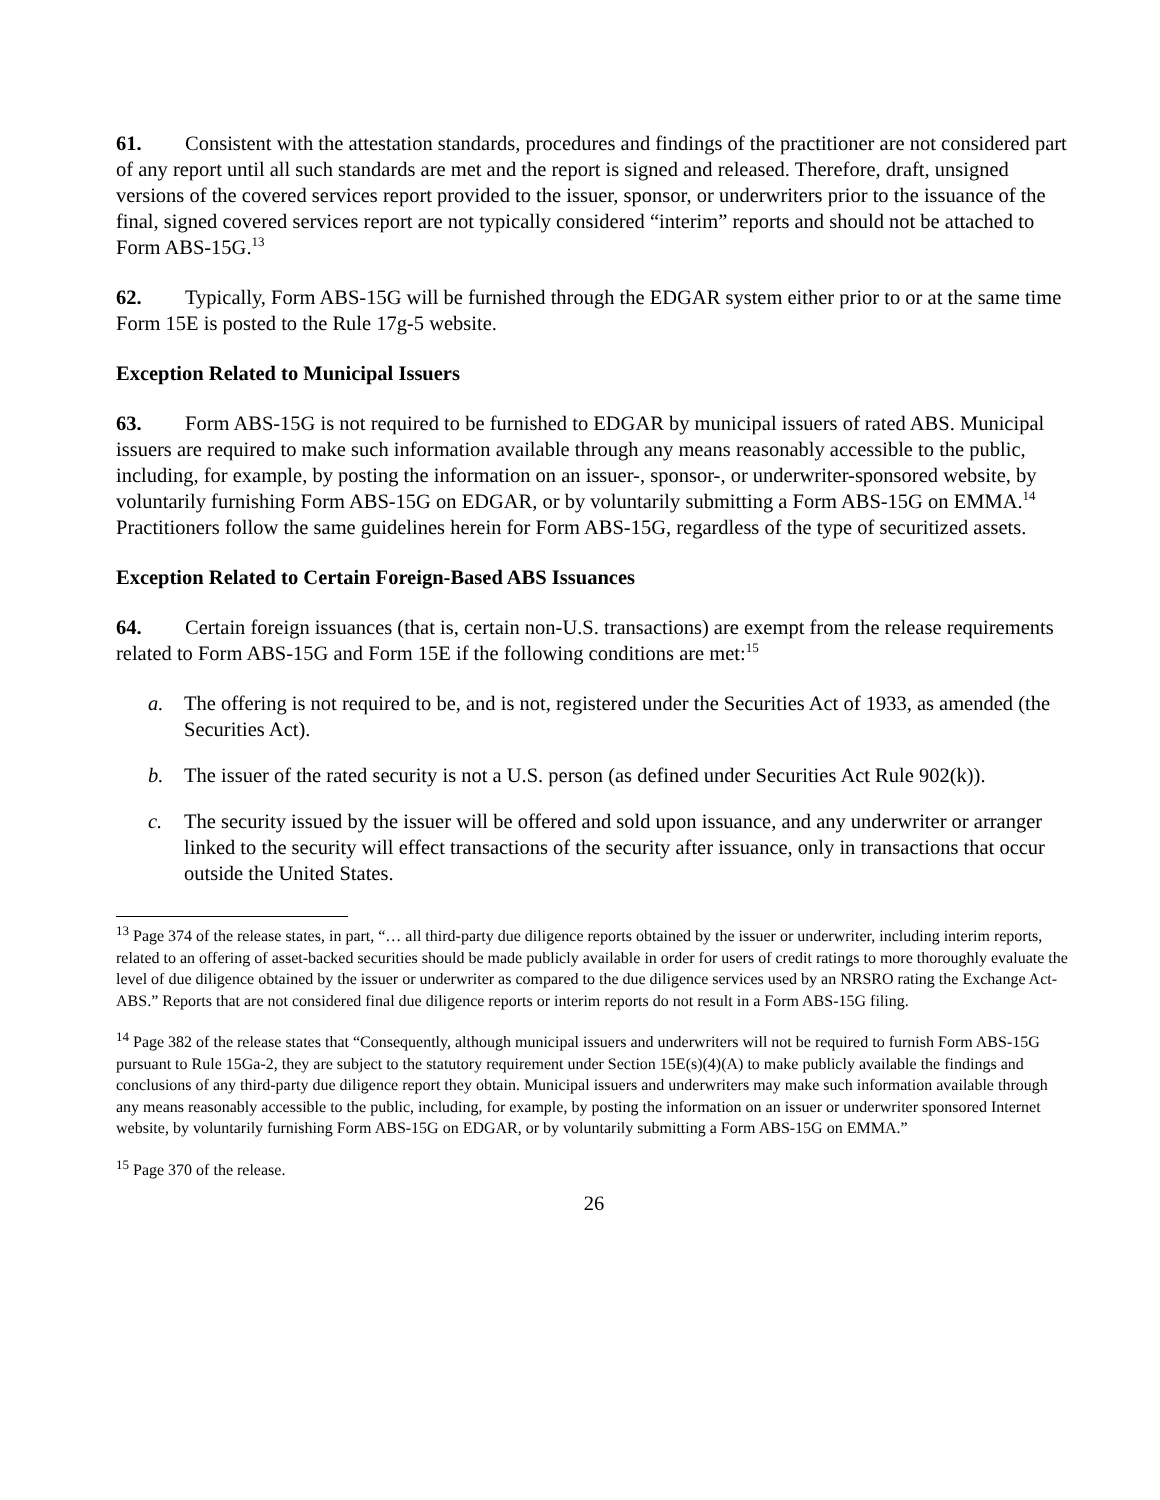61. Consistent with the attestation standards, procedures and findings of the practitioner are not considered part of any report until all such standards are met and the report is signed and released. Therefore, draft, unsigned versions of the covered services report provided to the issuer, sponsor, or underwriters prior to the issuance of the final, signed covered services report are not typically considered “interim” reports and should not be attached to Form ABS-15G.<sup>13</sup>
62. Typically, Form ABS-15G will be furnished through the EDGAR system either prior to or at the same time Form 15E is posted to the Rule 17g-5 website.
Exception Related to Municipal Issuers
63. Form ABS-15G is not required to be furnished to EDGAR by municipal issuers of rated ABS. Municipal issuers are required to make such information available through any means reasonably accessible to the public, including, for example, by posting the information on an issuer-, sponsor-, or underwriter-sponsored website, by voluntarily furnishing Form ABS-15G on EDGAR, or by voluntarily submitting a Form ABS-15G on EMMA.<sup>14</sup> Practitioners follow the same guidelines herein for Form ABS-15G, regardless of the type of securitized assets.
Exception Related to Certain Foreign-Based ABS Issuances
64. Certain foreign issuances (that is, certain non-U.S. transactions) are exempt from the release requirements related to Form ABS-15G and Form 15E if the following conditions are met:<sup>15</sup>
a. The offering is not required to be, and is not, registered under the Securities Act of 1933, as amended (the Securities Act).
b. The issuer of the rated security is not a U.S. person (as defined under Securities Act Rule 902(k)).
c. The security issued by the issuer will be offered and sold upon issuance, and any underwriter or arranger linked to the security will effect transactions of the security after issuance, only in transactions that occur outside the United States.
<sup>13</sup> Page 374 of the release states, in part, “… all third-party due diligence reports obtained by the issuer or underwriter, including interim reports, related to an offering of asset-backed securities should be made publicly available in order for users of credit ratings to more thoroughly evaluate the level of due diligence obtained by the issuer or underwriter as compared to the due diligence services used by an NRSRO rating the Exchange Act-ABS.” Reports that are not considered final due diligence reports or interim reports do not result in a Form ABS-15G filing.
<sup>14</sup> Page 382 of the release states that “Consequently, although municipal issuers and underwriters will not be required to furnish Form ABS-15G pursuant to Rule 15Ga-2, they are subject to the statutory requirement under Section 15E(s)(4)(A) to make publicly available the findings and conclusions of any third-party due diligence report they obtain. Municipal issuers and underwriters may make such information available through any means reasonably accessible to the public, including, for example, by posting the information on an issuer or underwriter sponsored Internet website, by voluntarily furnishing Form ABS-15G on EDGAR, or by voluntarily submitting a Form ABS-15G on EMMA.”
<sup>15</sup> Page 370 of the release.
26